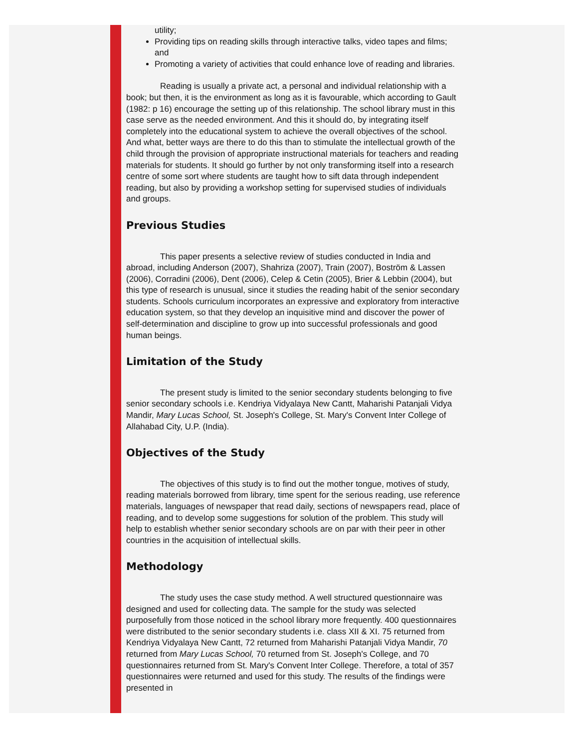utility;
Providing tips on reading skills through interactive talks, video tapes and films; and
Promoting a variety of activities that could enhance love of reading and libraries.
Reading is usually a private act, a personal and individual relationship with a book; but then, it is the environment as long as it is favourable, which according to Gault (1982: p 16) encourage the setting up of this relationship. The school library must in this case serve as the needed environment. And this it should do, by integrating itself completely into the educational system to achieve the overall objectives of the school. And what, better ways are there to do this than to stimulate the intellectual growth of the child through the provision of appropriate instructional materials for teachers and reading materials for students. It should go further by not only transforming itself into a research centre of some sort where students are taught how to sift data through independent reading, but also by providing a workshop setting for supervised studies of individuals and groups.
Previous Studies
This paper presents a selective review of studies conducted in India and abroad, including Anderson (2007), Shahriza (2007), Train (2007), Boström & Lassen (2006), Corradini (2006), Dent (2006), Celep & Cetin (2005), Brier & Lebbin (2004), but this type of research is unusual, since it studies the reading habit of the senior secondary students. Schools curriculum incorporates an expressive and exploratory from interactive education system, so that they develop an inquisitive mind and discover the power of self-determination and discipline to grow up into successful professionals and good human beings.
Limitation of the Study
The present study is limited to the senior secondary students belonging to five senior secondary schools i.e. Kendriya Vidyalaya New Cantt, Maharishi Patanjali Vidya Mandir, Mary Lucas School, St. Joseph's College, St. Mary's Convent Inter College of Allahabad City, U.P. (India).
Objectives of the Study
The objectives of this study is to find out the mother tongue, motives of study, reading materials borrowed from library, time spent for the serious reading, use reference materials, languages of newspaper that read daily, sections of newspapers read, place of reading, and to develop some suggestions for solution of the problem. This study will help to establish whether senior secondary schools are on par with their peer in other countries in the acquisition of intellectual skills.
Methodology
The study uses the case study method. A well structured questionnaire was designed and used for collecting data. The sample for the study was selected purposefully from those noticed in the school library more frequently. 400 questionnaires were distributed to the senior secondary students i.e. class XII & XI. 75 returned from Kendriya Vidyalaya New Cantt, 72 returned from Maharishi Patanjali Vidya Mandir, 70 returned from Mary Lucas School, 70 returned from St. Joseph's College, and 70 questionnaires returned from St. Mary's Convent Inter College. Therefore, a total of 357 questionnaires were returned and used for this study. The results of the findings were presented in